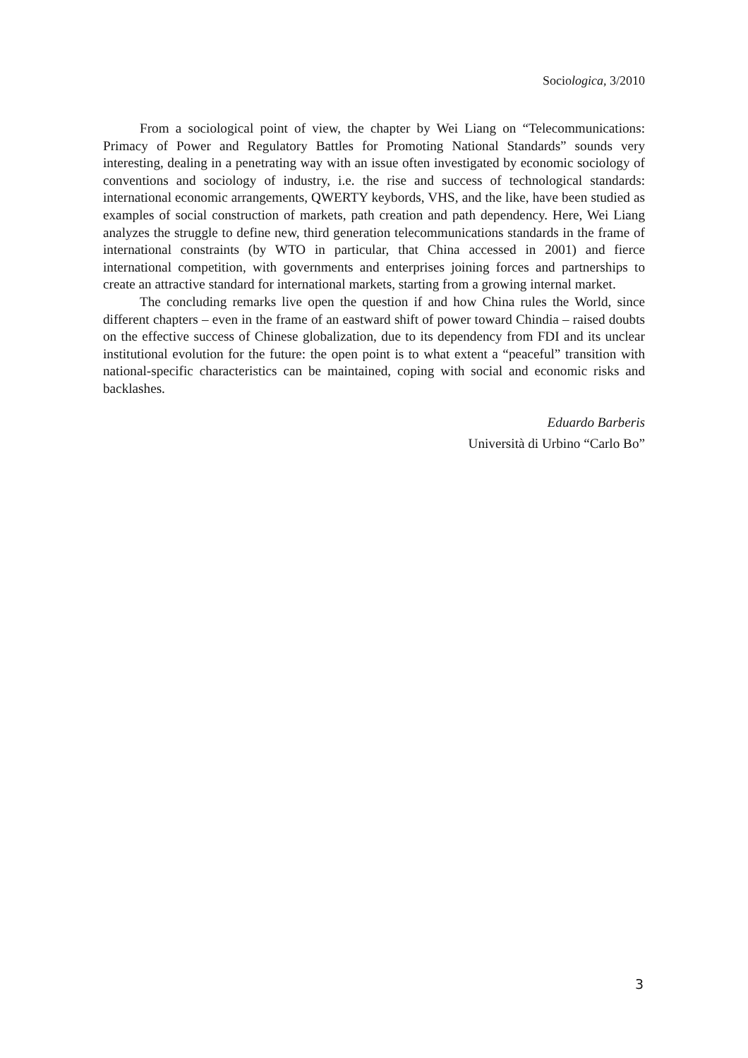Sociologica, 3/2010
From a sociological point of view, the chapter by Wei Liang on “Telecommunications: Primacy of Power and Regulatory Battles for Promoting National Standards” sounds very interesting, dealing in a penetrating way with an issue often investigated by economic sociology of conventions and sociology of industry, i.e. the rise and success of technological standards: international economic arrangements, QWERTY keybords, VHS, and the like, have been studied as examples of social construction of markets, path creation and path dependency. Here, Wei Liang analyzes the struggle to define new, third generation telecommunications standards in the frame of international constraints (by WTO in particular, that China accessed in 2001) and fierce international competition, with governments and enterprises joining forces and partnerships to create an attractive standard for international markets, starting from a growing internal market.
The concluding remarks live open the question if and how China rules the World, since different chapters – even in the frame of an eastward shift of power toward Chindia – raised doubts on the effective success of Chinese globalization, due to its dependency from FDI and its unclear institutional evolution for the future: the open point is to what extent a “peaceful” transition with national-specific characteristics can be maintained, coping with social and economic risks and backlashes.
Eduardo Barberis
Università di Urbino “Carlo Bo”
3